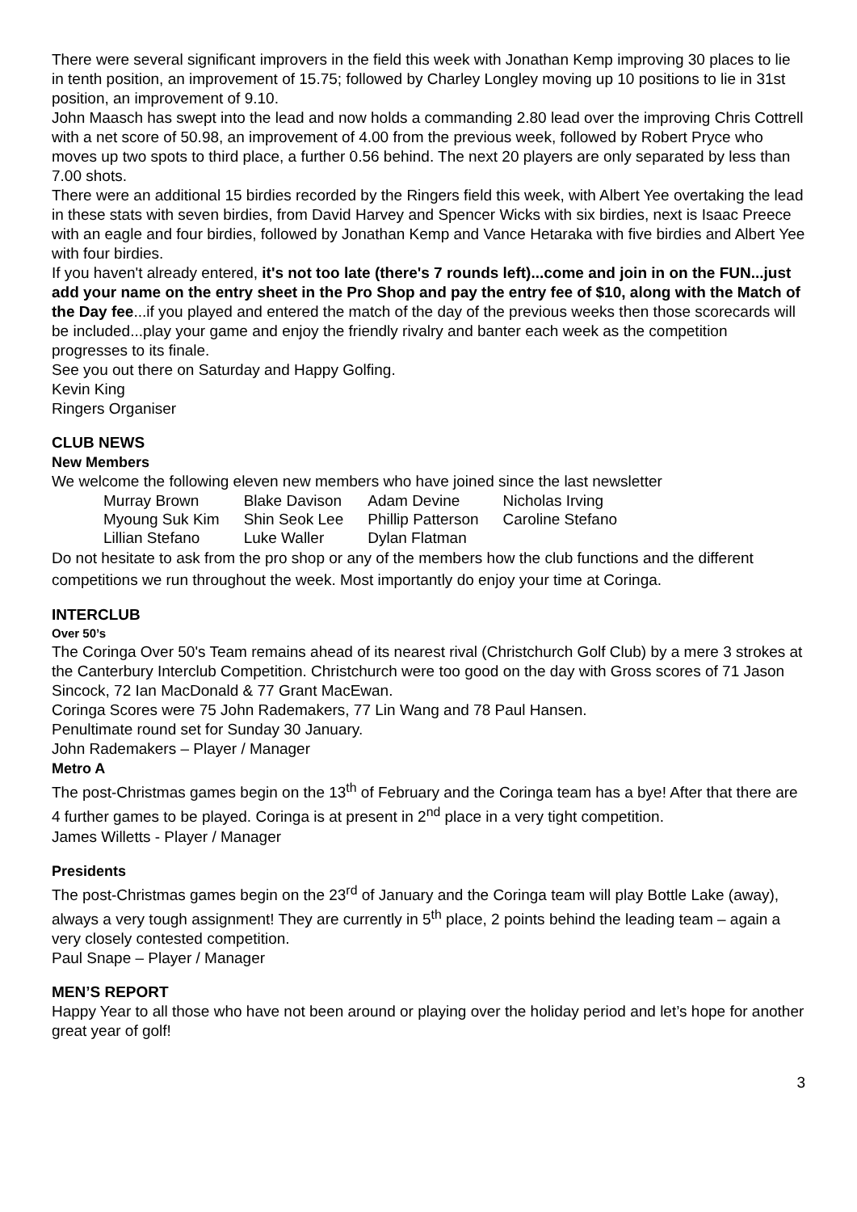There were several significant improvers in the field this week with Jonathan Kemp improving 30 places to lie in tenth position, an improvement of 15.75; followed by Charley Longley moving up 10 positions to lie in 31st position, an improvement of 9.10.
John Maasch has swept into the lead and now holds a commanding 2.80 lead over the improving Chris Cottrell with a net score of 50.98, an improvement of 4.00 from the previous week, followed by Robert Pryce who moves up two spots to third place, a further 0.56 behind. The next 20 players are only separated by less than 7.00 shots.
There were an additional 15 birdies recorded by the Ringers field this week, with Albert Yee overtaking the lead in these stats with seven birdies, from David Harvey and Spencer Wicks with six birdies, next is Isaac Preece with an eagle and four birdies, followed by Jonathan Kemp and Vance Hetaraka with five birdies and Albert Yee with four birdies.
If you haven't already entered, it's not too late (there's 7 rounds left)...come and join in on the FUN...just add your name on the entry sheet in the Pro Shop and pay the entry fee of $10, along with the Match of the Day fee...if you played and entered the match of the day of the previous weeks then those scorecards will be included...play your game and enjoy the friendly rivalry and banter each week as the competition progresses to its finale.
See you out there on Saturday and Happy Golfing.
Kevin King
Ringers Organiser
CLUB NEWS
New Members
We welcome the following eleven new members who have joined since the last newsletter
| Murray Brown | Blake Davison | Adam Devine | Nicholas Irving |
| Myoung Suk Kim | Shin Seok Lee | Phillip Patterson | Caroline Stefano |
| Lillian Stefano | Luke Waller | Dylan Flatman | |
Do not hesitate to ask from the pro shop or any of the members how the club functions and the different competitions we run throughout the week. Most importantly do enjoy your time at Coringa.
INTERCLUB
Over 50’s
The Coringa Over 50's Team remains ahead of its nearest rival (Christchurch Golf Club) by a mere 3 strokes at the Canterbury Interclub Competition. Christchurch were too good on the day with Gross scores of 71 Jason Sincock, 72 Ian MacDonald & 77 Grant MacEwan.
Coringa Scores were 75 John Rademakers, 77 Lin Wang and 78 Paul Hansen.
Penultimate round set for Sunday 30 January.
John Rademakers – Player / Manager
Metro A
The post-Christmas games begin on the 13<sup>th</sup> of February and the Coringa team has a bye! After that there are 4 further games to be played. Coringa is at present in 2<sup>nd</sup> place in a very tight competition.
James Willetts - Player / Manager
Presidents
The post-Christmas games begin on the 23<sup>rd</sup> of January and the Coringa team will play Bottle Lake (away), always a very tough assignment! They are currently in 5<sup>th</sup> place, 2 points behind the leading team – again a very closely contested competition.
Paul Snape – Player / Manager
MEN’S REPORT
Happy Year to all those who have not been around or playing over the holiday period and let’s hope for another great year of golf!
3